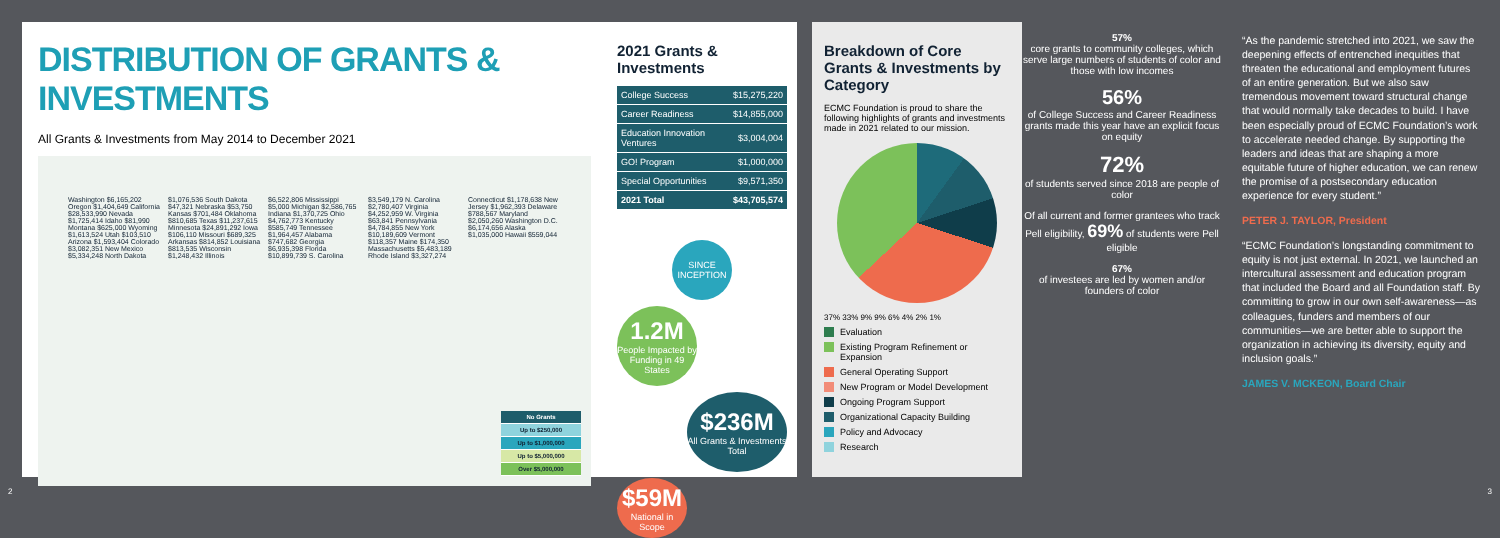DISTRIBUTION OF GRANTS & INVESTMENTS
All Grants & Investments from May 2014 to December 2021
Washington $6,165,202 Oregon $1,404,649 California $28,533,990 Nevada $1,725,414 Idaho $81,990 Montana $625,000 Wyoming $1,613,524 Utah $103,510 Arizona $1,593,404 Colorado $3,082,351 New Mexico $5,334,248 North Dakota $1,076,536 South Dakota $47,321 Nebraska $53,750 Kansas $701,484 Oklahoma $810,685 Texas $11,237,615 Minnesota $24,891,292 Iowa $106,110 Missouri $689,325 Arkansas $814,852 Louisiana $813,535 Wisconsin $1,248,432 Illinois $6,522,806 Mississippi $5,000 Michigan $2,586,765 Indiana $1,370,725 Ohio $4,762,773 Kentucky $585,749 Tennessee $1,964,457 Alabama $747,682 Georgia $6,935,398 Florida $10,899,739 S. Carolina $3,549,179 N. Carolina $2,780,407 Virginia $4,252,959 W. Virginia $63,841 Pennsylvania $4,784,855 New York $10,189,609 Vermont $118,357 Maine $174,350 Massachusetts $5,483,189 Rhode Island $3,327,274 Connecticut $1,178,638 New Jersey $1,962,393 Delaware $788,567 Maryland $2,050,260 Washington D.C. $6,174,656 Alaska $1,035,000 Hawaii $559,044
No Grants
Up to $250,000
Up to $1,000,000
Up to $5,000,000
Over $5,000,000
2021 Grants & Investments
| College Success | $15,275,220 |
| Career Readiness | $14,855,000 |
| Education Innovation Ventures | $3,004,004 |
| GO! Program | $1,000,000 |
| Special Opportunities | $9,571,350 |
| 2021 Total | $43,705,574 |
SINCE INCEPTION
1.2M
People Impacted by Funding in 49 States
$236M
All Grants & Investments Total
$59M
National in Scope
Breakdown of Core Grants & Investments by Category
ECMC Foundation is proud to share the following highlights of grants and investments made in 2021 related to our mission.
37% 33% 9% 9% 6% 4% 2% 1%
Evaluation
Existing Program Refinement or Expansion
General Operating Support
New Program or Model Development
Ongoing Program Support
Organizational Capacity Building
Policy and Advocacy
Research
57%
core grants to community colleges, which serve large numbers of students of color and those with low incomes
56%
of College Success and Career Readiness grants made this year have an explicit focus on equity
72%
of students served since 2018 are people of color
Of all current and former grantees who track Pell eligibility, 69% of students were Pell eligible
67%
of investees are led by women and/or founders of color
“As the pandemic stretched into 2021, we saw the deepening effects of entrenched inequities that threaten the educational and employment futures of an entire generation. But we also saw tremendous movement toward structural change that would normally take decades to build. I have been especially proud of ECMC Foundation’s work to accelerate needed change. By supporting the leaders and ideas that are shaping a more equitable future of higher education, we can renew the promise of a postsecondary education experience for every student.”
PETER J. TAYLOR, President
“ECMC Foundation’s longstanding commitment to equity is not just external. In 2021, we launched an intercultural assessment and education program that included the Board and all Foundation staff. By committing to grow in our own self-awareness—as colleagues, funders and members of our communities—we are better able to support the organization in achieving its diversity, equity and inclusion goals.”
JAMES V. MCKEON, Board Chair
2 3